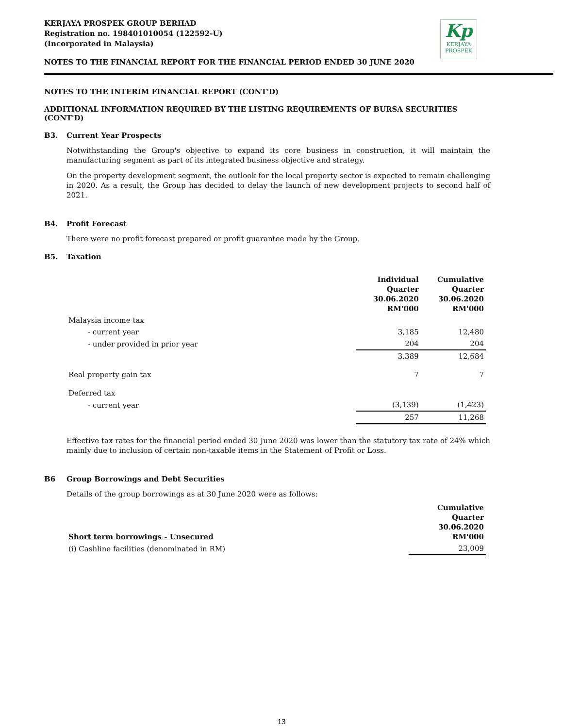KERJAYA PROSPEK GROUP BERHAD
Registration no. 198401010054 (122592-U)
(Incorporated in Malaysia)
Kp
KERJAYA
PROSPEK
NOTES TO THE FINANCIAL REPORT FOR THE FINANCIAL PERIOD ENDED 30 JUNE 2020
NOTES TO THE INTERIM FINANCIAL REPORT (CONT'D)
ADDITIONAL INFORMATION REQUIRED BY THE LISTING REQUIREMENTS OF BURSA SECURITIES (CONT'D)
B3. Current Year Prospects
Notwithstanding the Group's objective to expand its core business in construction, it will maintain the manufacturing segment as part of its integrated business objective and strategy.
On the property development segment, the outlook for the local property sector is expected to remain challenging in 2020. As a result, the Group has decided to delay the launch of new development projects to second half of 2021.
B4. Profit Forecast
There were no profit forecast prepared or profit guarantee made by the Group.
B5. Taxation
| | Individual Quarter 30.06.2020 RM'000 | Cumulative Quarter 30.06.2020 RM'000 |
| Malaysia income tax | | |
| - current year | 3,185 | 12,480 |
| - under provided in prior year | 204 | 204 |
| | 3,389 | 12,684 |
| Real property gain tax | 7 | 7 |
| Deferred tax | | |
| - current year | (3,139) | (1,423) |
| | 257 | 11,268 |
Effective tax rates for the financial period ended 30 June 2020 was lower than the statutory tax rate of 24% which mainly due to inclusion of certain non-taxable items in the Statement of Profit or Loss.
B6 Group Borrowings and Debt Securities
Details of the group borrowings as at 30 June 2020 were as follows:
| Short term borrowings - Unsecured | Cumulative Quarter 30.06.2020 RM'000 |
| (i) Cashline facilities (denominated in RM) | 23,009 |
13